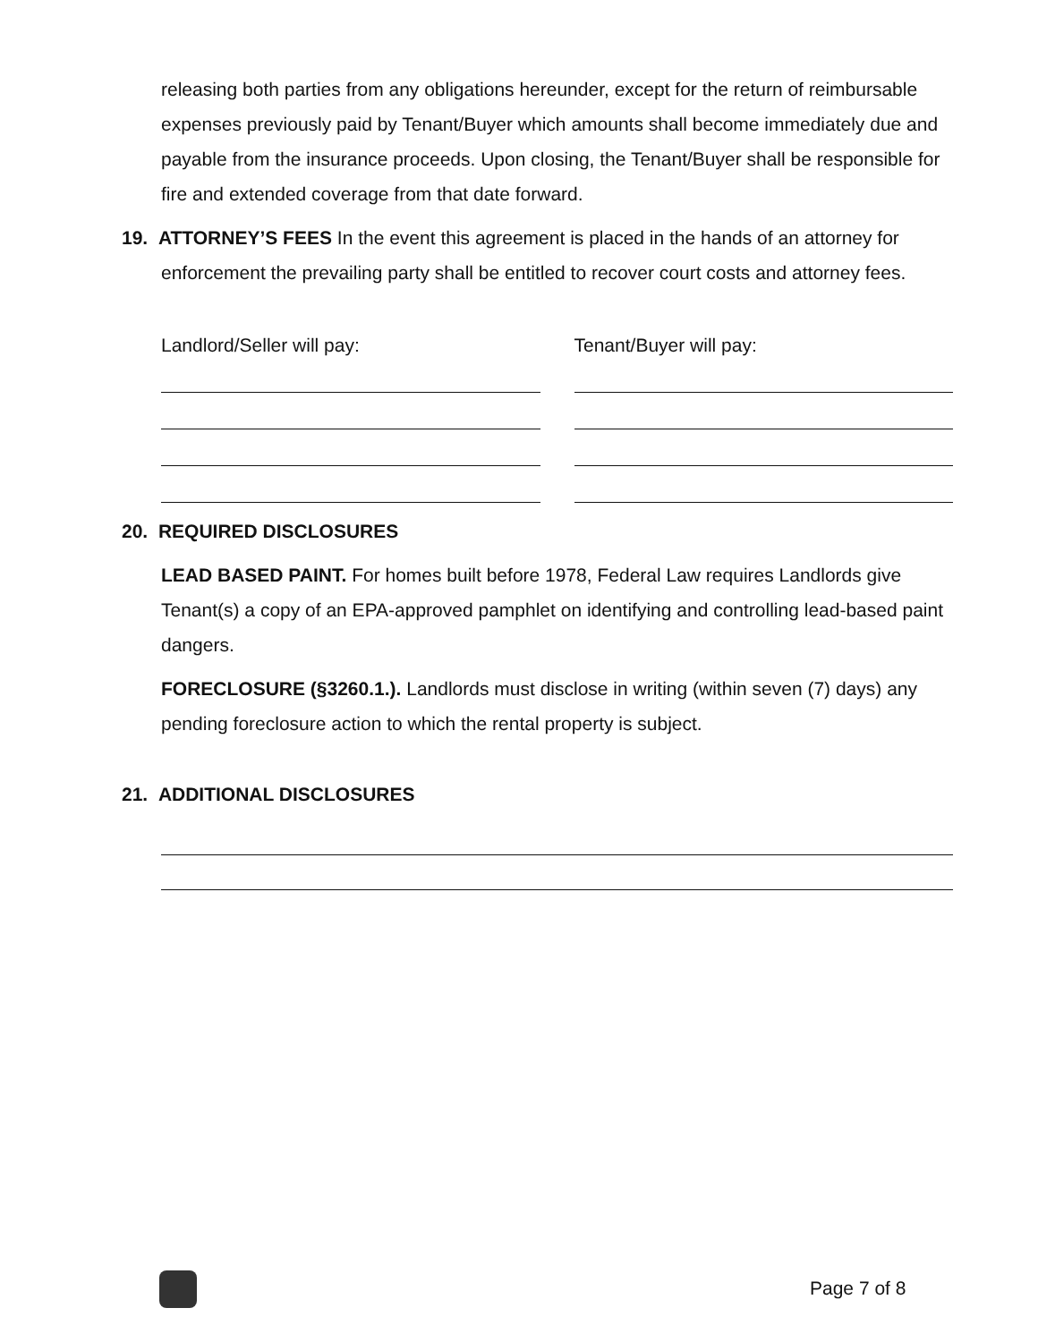releasing both parties from any obligations hereunder, except for the return of reimbursable expenses previously paid by Tenant/Buyer which amounts shall become immediately due and payable from the insurance proceeds. Upon closing, the Tenant/Buyer shall be responsible for fire and extended coverage from that date forward.
19. ATTORNEY’S FEES In the event this agreement is placed in the hands of an attorney for enforcement the prevailing party shall be entitled to recover court costs and attorney fees.
Landlord/Seller will pay: Tenant/Buyer will pay:
20. REQUIRED DISCLOSURES
LEAD BASED PAINT. For homes built before 1978, Federal Law requires Landlords give Tenant(s) a copy of an EPA-approved pamphlet on identifying and controlling lead-based paint dangers.
FORECLOSURE (§3260.1.). Landlords must disclose in writing (within seven (7) days) any pending foreclosure action to which the rental property is subject.
21. ADDITIONAL DISCLOSURES
Page 7 of 8